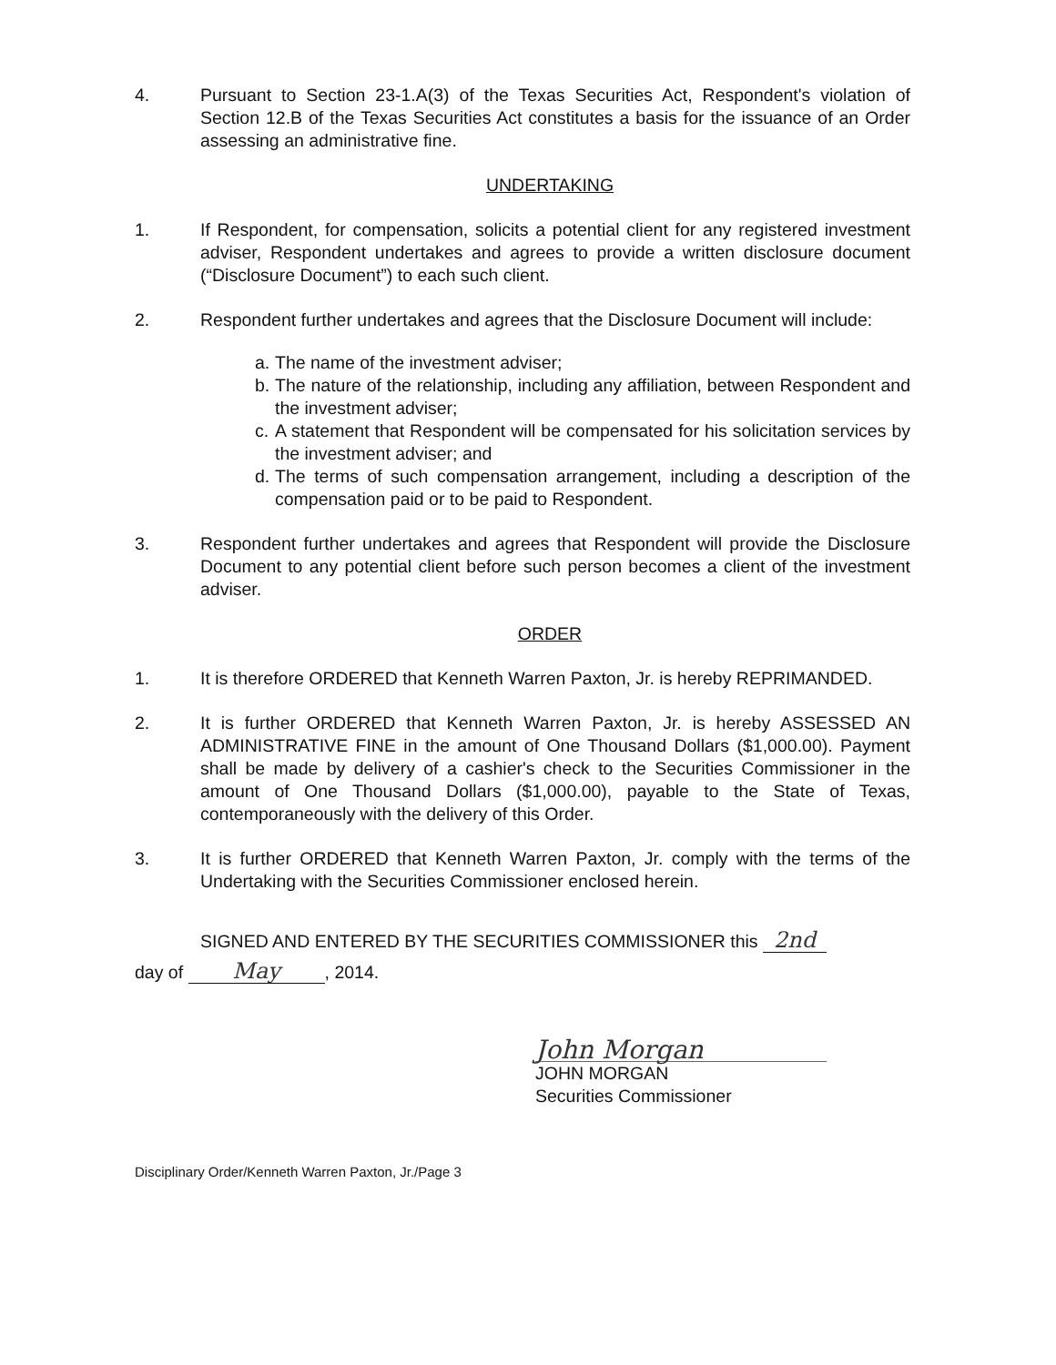4. Pursuant to Section 23-1.A(3) of the Texas Securities Act, Respondent's violation of Section 12.B of the Texas Securities Act constitutes a basis for the issuance of an Order assessing an administrative fine.
UNDERTAKING
1. If Respondent, for compensation, solicits a potential client for any registered investment adviser, Respondent undertakes and agrees to provide a written disclosure document (“Disclosure Document”) to each such client.
2. Respondent further undertakes and agrees that the Disclosure Document will include:
a. The name of the investment adviser;
b. The nature of the relationship, including any affiliation, between Respondent and the investment adviser;
c. A statement that Respondent will be compensated for his solicitation services by the investment adviser; and
d. The terms of such compensation arrangement, including a description of the compensation paid or to be paid to Respondent.
3. Respondent further undertakes and agrees that Respondent will provide the Disclosure Document to any potential client before such person becomes a client of the investment adviser.
ORDER
1. It is therefore ORDERED that Kenneth Warren Paxton, Jr. is hereby REPRIMANDED.
2. It is further ORDERED that Kenneth Warren Paxton, Jr. is hereby ASSESSED AN ADMINISTRATIVE FINE in the amount of One Thousand Dollars ($1,000.00). Payment shall be made by delivery of a cashier's check to the Securities Commissioner in the amount of One Thousand Dollars ($1,000.00), payable to the State of Texas, contemporaneously with the delivery of this Order.
3. It is further ORDERED that Kenneth Warren Paxton, Jr. comply with the terms of the Undertaking with the Securities Commissioner enclosed herein.
SIGNED AND ENTERED BY THE SECURITIES COMMISSIONER this 2nd
day of May, 2014.
John Morgan
JOHN MORGAN
Securities Commissioner
Disciplinary Order/Kenneth Warren Paxton, Jr./Page 3